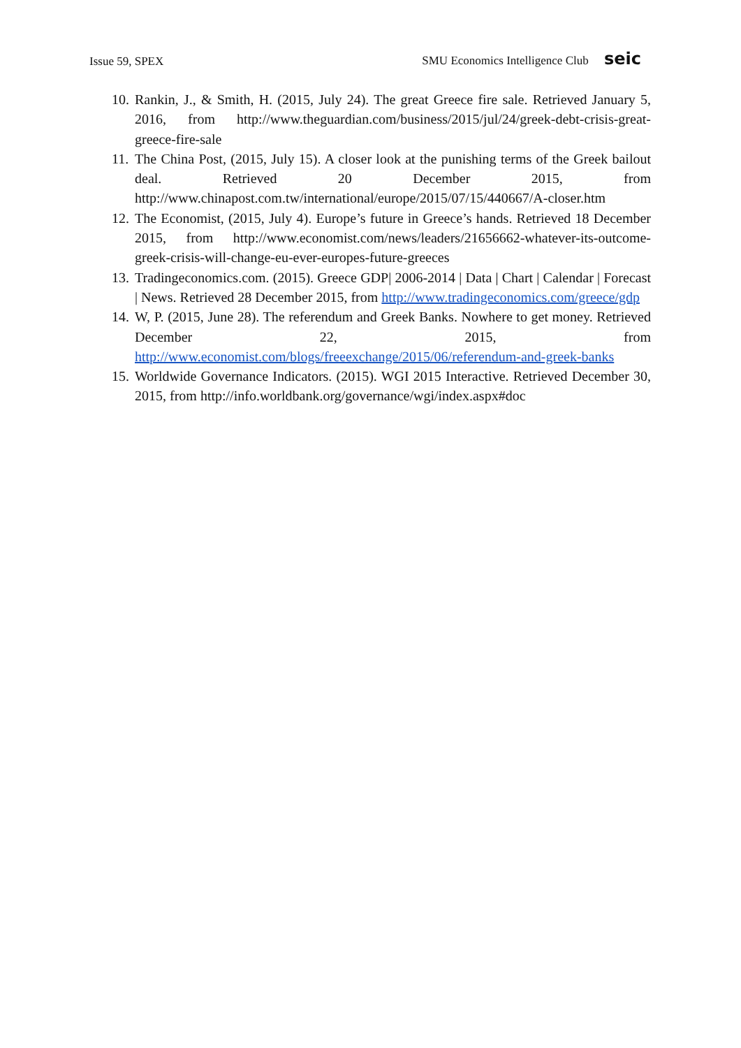Issue 59, SPEX SMU Economics Intelligence Club seic
10. Rankin, J., & Smith, H. (2015, July 24). The great Greece fire sale. Retrieved January 5, 2016, from http://www.theguardian.com/business/2015/jul/24/greek-debt-crisis-great-greece-fire-sale
11. The China Post, (2015, July 15). A closer look at the punishing terms of the Greek bailout deal. Retrieved 20 December 2015, from http://www.chinapost.com.tw/international/europe/2015/07/15/440667/A-closer.htm
12. The Economist, (2015, July 4). Europe’s future in Greece’s hands. Retrieved 18 December 2015, from http://www.economist.com/news/leaders/21656662-whatever-its-outcome-greek-crisis-will-change-eu-ever-europes-future-greeces
13. Tradingeconomics.com. (2015). Greece GDP| 2006-2014 | Data | Chart | Calendar | Forecast | News. Retrieved 28 December 2015, from http://www.tradingeconomics.com/greece/gdp
14. W, P. (2015, June 28). The referendum and Greek Banks. Nowhere to get money. Retrieved December 22, 2015, from http://www.economist.com/blogs/freeexchange/2015/06/referendum-and-greek-banks
15. Worldwide Governance Indicators. (2015). WGI 2015 Interactive. Retrieved December 30, 2015, from http://info.worldbank.org/governance/wgi/index.aspx#doc